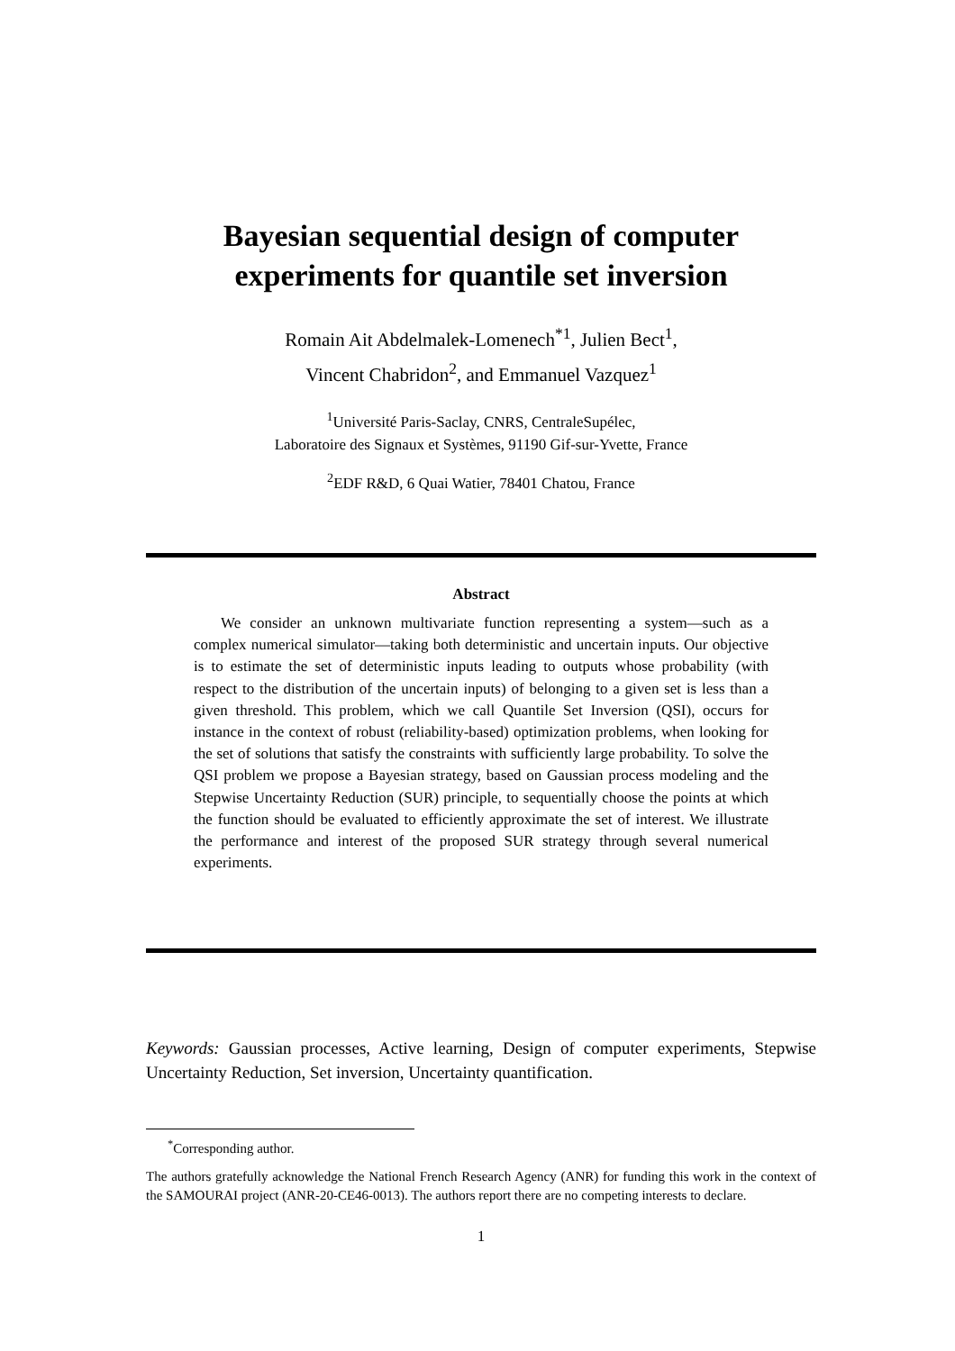Bayesian sequential design of computer experiments for quantile set inversion
Romain Ait Abdelmalek-Lomenech<sup>*1</sup>, Julien Bect<sup>1</sup>,
Vincent Chabridon<sup>2</sup>, and Emmanuel Vazquez<sup>1</sup>
<sup>1</sup> Université Paris-Saclay, CNRS, CentraleSupélec,
Laboratoire des Signaux et Systèmes, 91190 Gif-sur-Yvette, France
<sup>2</sup> EDF R&D, 6 Quai Watier, 78401 Chatou, France
Abstract
We consider an unknown multivariate function representing a system—such as a complex numerical simulator—taking both deterministic and uncertain inputs. Our objective is to estimate the set of deterministic inputs leading to outputs whose probability (with respect to the distribution of the uncertain inputs) of belonging to a given set is less than a given threshold. This problem, which we call Quantile Set Inversion (QSI), occurs for instance in the context of robust (reliability-based) optimization problems, when looking for the set of solutions that satisfy the constraints with sufficiently large probability. To solve the QSI problem we propose a Bayesian strategy, based on Gaussian process modeling and the Stepwise Uncertainty Reduction (SUR) principle, to sequentially choose the points at which the function should be evaluated to efficiently approximate the set of interest. We illustrate the performance and interest of the proposed SUR strategy through several numerical experiments.
Keywords: Gaussian processes, Active learning, Design of computer experiments, Stepwise Uncertainty Reduction, Set inversion, Uncertainty quantification.
<sup>*</sup> Corresponding author.
The authors gratefully acknowledge the National French Research Agency (ANR) for funding this work in the context of the SAMOURAI project (ANR-20-CE46-0013). The authors report there are no competing interests to declare.
1